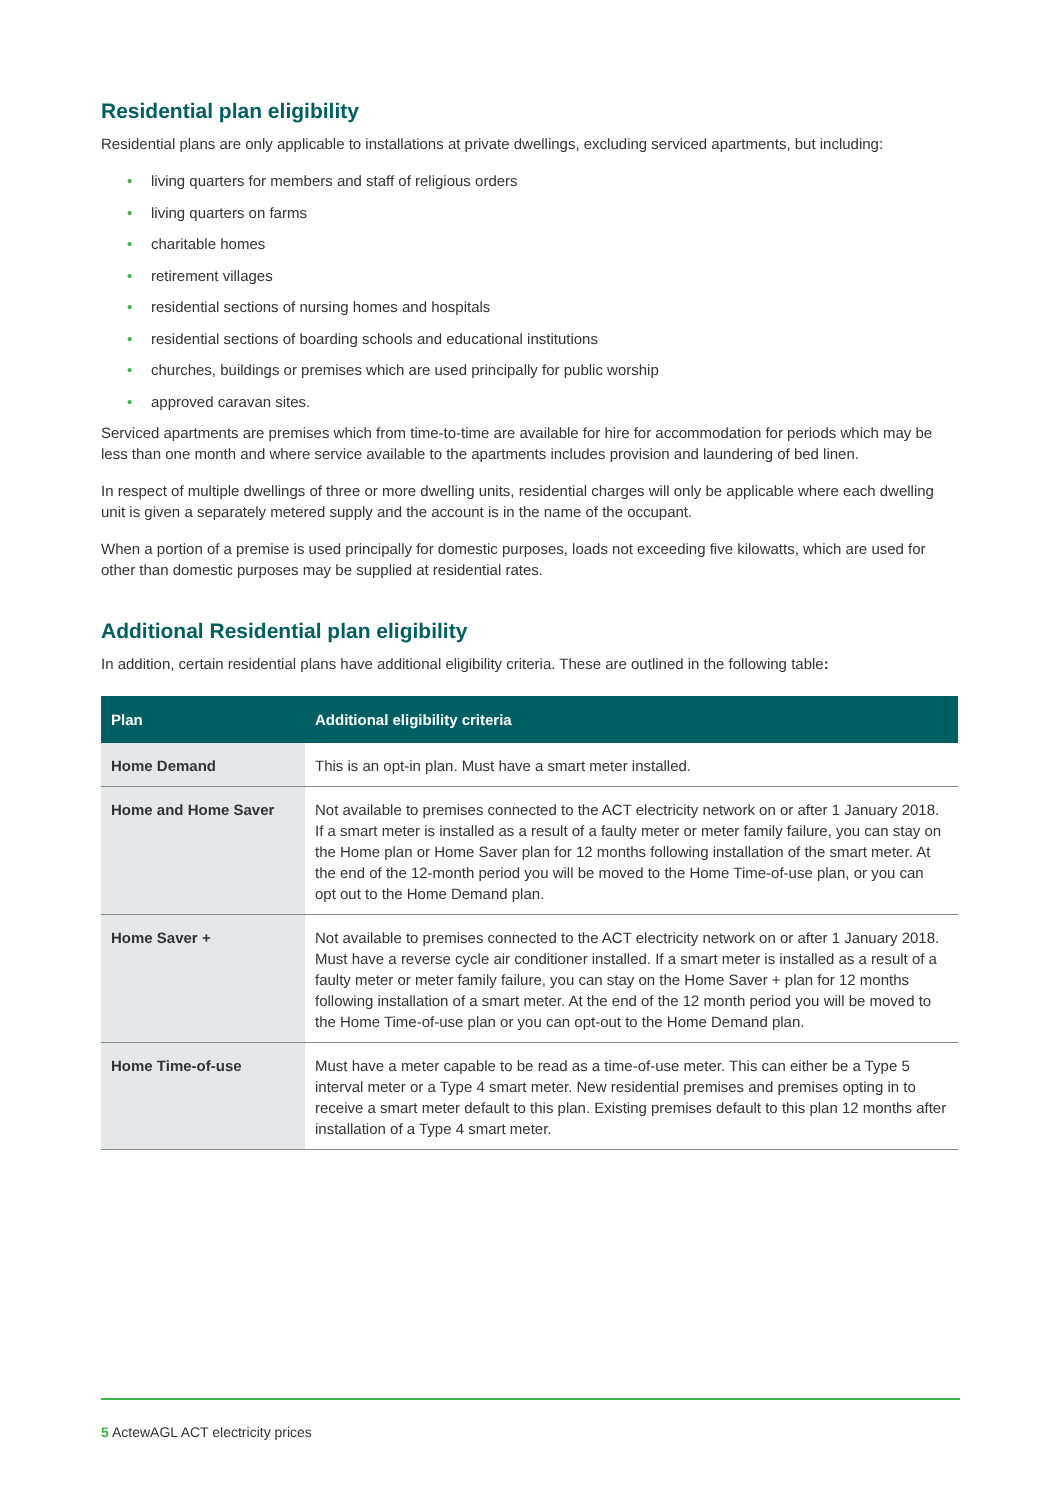Residential plan eligibility
Residential plans are only applicable to installations at private dwellings, excluding serviced apartments, but including:
• living quarters for members and staff of religious orders
• living quarters on farms
• charitable homes
• retirement villages
• residential sections of nursing homes and hospitals
• residential sections of boarding schools and educational institutions
• churches, buildings or premises which are used principally for public worship
• approved caravan sites.
Serviced apartments are premises which from time-to-time are available for hire for accommodation for periods which may be less than one month and where service available to the apartments includes provision and laundering of bed linen.
In respect of multiple dwellings of three or more dwelling units, residential charges will only be applicable where each dwelling unit is given a separately metered supply and the account is in the name of the occupant.
When a portion of a premise is used principally for domestic purposes, loads not exceeding five kilowatts, which are used for other than domestic purposes may be supplied at residential rates.
Additional Residential plan eligibility
In addition, certain residential plans have additional eligibility criteria. These are outlined in the following table:
| Plan | Additional eligibility criteria |
| --- | --- |
| Home Demand | This is an opt-in plan. Must have a smart meter installed. |
| Home and Home Saver | Not available to premises connected to the ACT electricity network on or after 1 January 2018. If a smart meter is installed as a result of a faulty meter or meter family failure, you can stay on the Home plan or Home Saver plan for 12 months following installation of the smart meter. At the end of the 12-month period you will be moved to the Home Time-of-use plan, or you can opt out to the Home Demand plan. |
| Home Saver + | Not available to premises connected to the ACT electricity network on or after 1 January 2018. Must have a reverse cycle air conditioner installed. If a smart meter is installed as a result of a faulty meter or meter family failure, you can stay on the Home Saver + plan for 12 months following installation of a smart meter. At the end of the 12 month period you will be moved to the Home Time-of-use plan or you can opt-out to the Home Demand plan. |
| Home Time-of-use | Must have a meter capable to be read as a time-of-use meter. This can either be a Type 5 interval meter or a Type 4 smart meter. New residential premises and premises opting in to receive a smart meter default to this plan. Existing premises default to this plan 12 months after installation of a Type 4 smart meter. |
5 ActewAGL ACT electricity prices